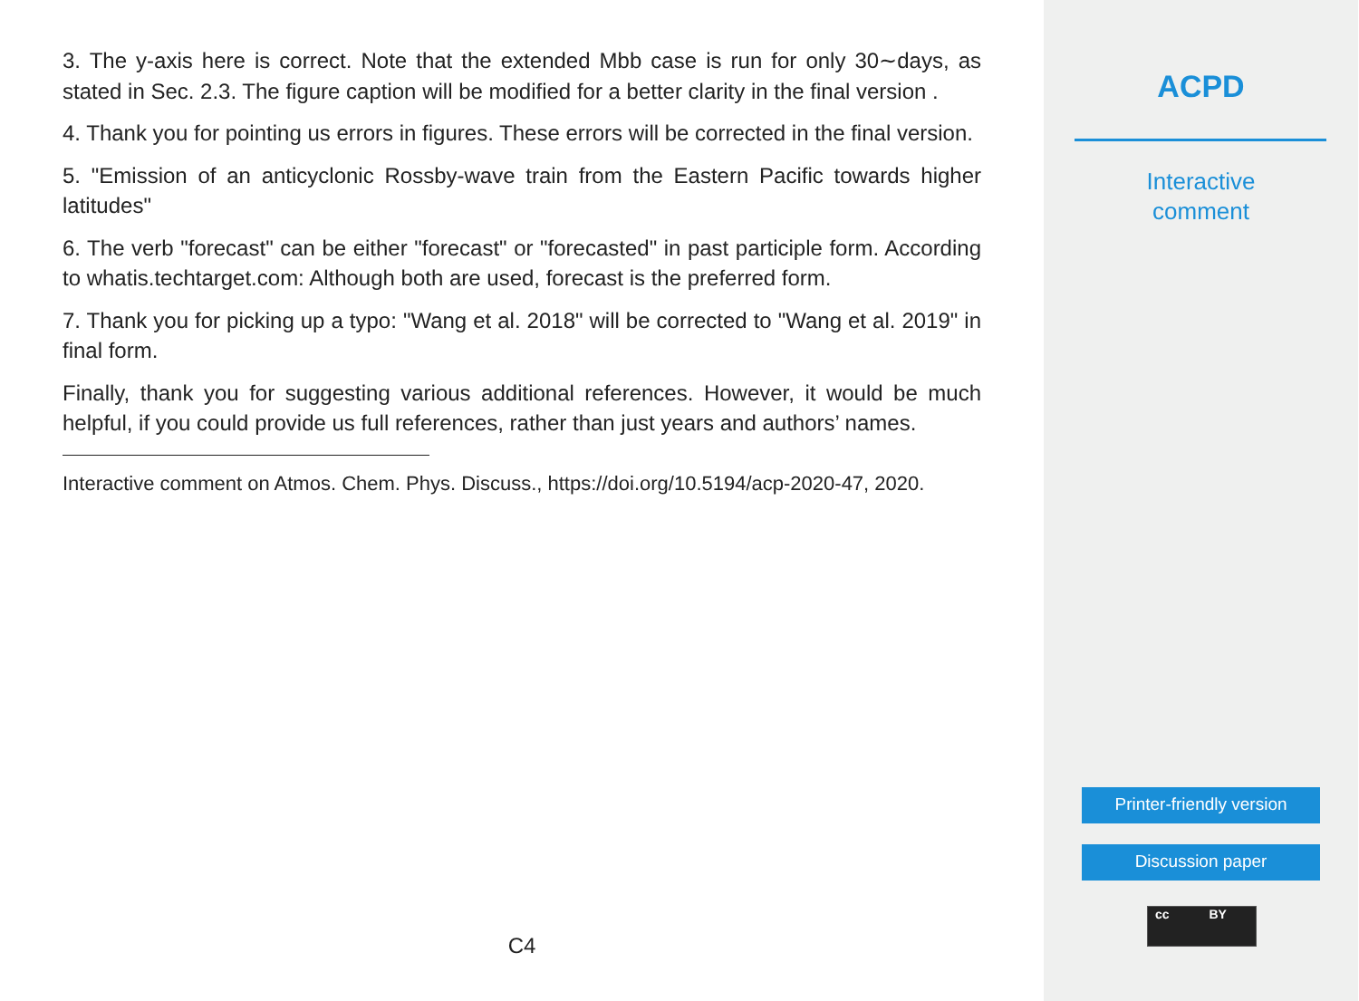3. The y-axis here is correct. Note that the extended Mbb case is run for only 30∼days, as stated in Sec. 2.3. The figure caption will be modified for a better clarity in the final version .
4. Thank you for pointing us errors in figures. These errors will be corrected in the final version.
5. "Emission of an anticyclonic Rossby-wave train from the Eastern Pacific towards higher latitudes"
6. The verb "forecast" can be either "forecast" or "forecasted" in past participle form. According to whatis.techtarget.com: Although both are used, forecast is the preferred form.
7. Thank you for picking up a typo: "Wang et al. 2018" will be corrected to "Wang et al. 2019" in final form.
Finally, thank you for suggesting various additional references. However, it would be much helpful, if you could provide us full references, rather than just years and authors’ names.
Interactive comment on Atmos. Chem. Phys. Discuss., https://doi.org/10.5194/acp-2020-47, 2020.
C4
ACPD
Interactive
comment
Printer-friendly version
Discussion paper
cc BY